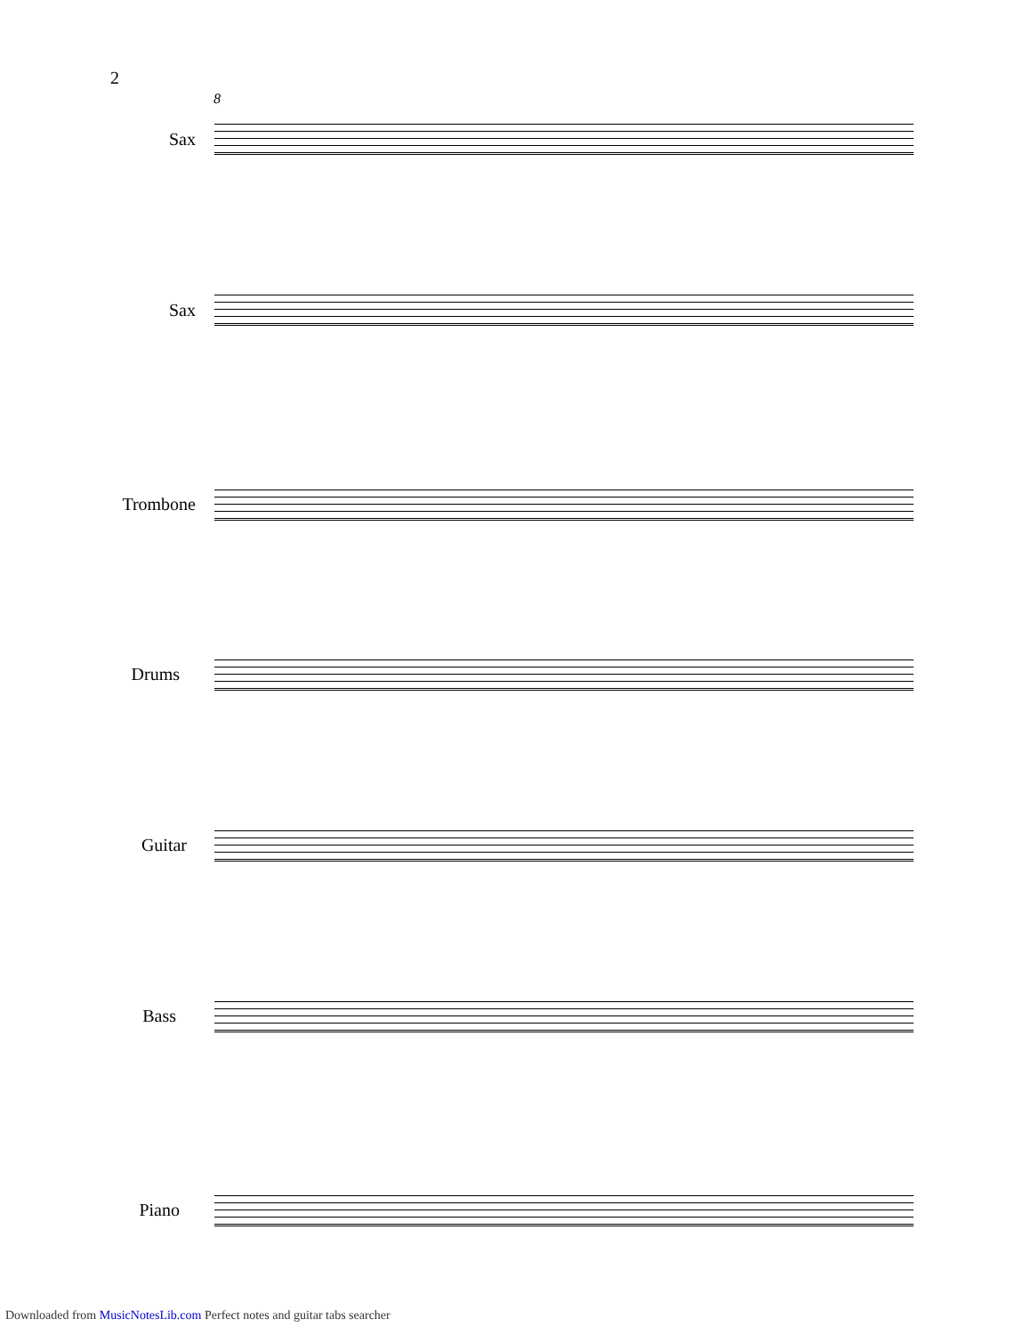2
8
Sax
Sax
Trombone
Drums
Guitar
Bass
Piano
Downloaded from MusicNotesLib.com Perfect notes and guitar tabs searcher